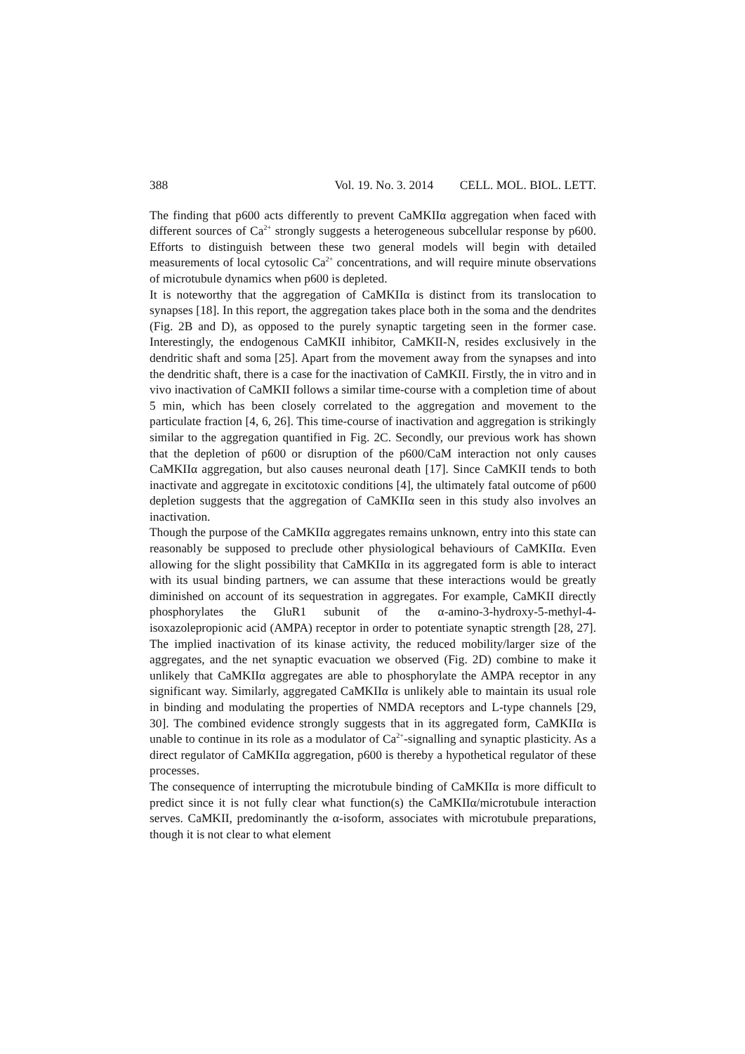388 Vol. 19. No. 3. 2014 CELL. MOL. BIOL. LETT.
The finding that p600 acts differently to prevent CaMKIIα aggregation when faced with different sources of Ca<sup>2+</sup> strongly suggests a heterogeneous subcellular response by p600. Efforts to distinguish between these two general models will begin with detailed measurements of local cytosolic Ca<sup>2+</sup> concentrations, and will require minute observations of microtubule dynamics when p600 is depleted.
It is noteworthy that the aggregation of CaMKIIα is distinct from its translocation to synapses [18]. In this report, the aggregation takes place both in the soma and the dendrites (Fig. 2B and D), as opposed to the purely synaptic targeting seen in the former case. Interestingly, the endogenous CaMKII inhibitor, CaMKII-N, resides exclusively in the dendritic shaft and soma [25]. Apart from the movement away from the synapses and into the dendritic shaft, there is a case for the inactivation of CaMKII. Firstly, the in vitro and in vivo inactivation of CaMKII follows a similar time-course with a completion time of about 5 min, which has been closely correlated to the aggregation and movement to the particulate fraction [4, 6, 26]. This time-course of inactivation and aggregation is strikingly similar to the aggregation quantified in Fig. 2C. Secondly, our previous work has shown that the depletion of p600 or disruption of the p600/CaM interaction not only causes CaMKIIα aggregation, but also causes neuronal death [17]. Since CaMKII tends to both inactivate and aggregate in excitotoxic conditions [4], the ultimately fatal outcome of p600 depletion suggests that the aggregation of CaMKIIα seen in this study also involves an inactivation.
Though the purpose of the CaMKIIα aggregates remains unknown, entry into this state can reasonably be supposed to preclude other physiological behaviours of CaMKIIα. Even allowing for the slight possibility that CaMKIIα in its aggregated form is able to interact with its usual binding partners, we can assume that these interactions would be greatly diminished on account of its sequestration in aggregates. For example, CaMKII directly phosphorylates the GluR1 subunit of the α-amino-3-hydroxy-5-methyl-4-isoxazolepropionic acid (AMPA) receptor in order to potentiate synaptic strength [28, 27]. The implied inactivation of its kinase activity, the reduced mobility/larger size of the aggregates, and the net synaptic evacuation we observed (Fig. 2D) combine to make it unlikely that CaMKIIα aggregates are able to phosphorylate the AMPA receptor in any significant way. Similarly, aggregated CaMKIIα is unlikely able to maintain its usual role in binding and modulating the properties of NMDA receptors and L-type channels [29, 30]. The combined evidence strongly suggests that in its aggregated form, CaMKIIα is unable to continue in its role as a modulator of Ca<sup>2+</sup>-signalling and synaptic plasticity. As a direct regulator of CaMKIIα aggregation, p600 is thereby a hypothetical regulator of these processes.
The consequence of interrupting the microtubule binding of CaMKIIα is more difficult to predict since it is not fully clear what function(s) the CaMKIIα/microtubule interaction serves. CaMKII, predominantly the α-isoform, associates with microtubule preparations, though it is not clear to what element